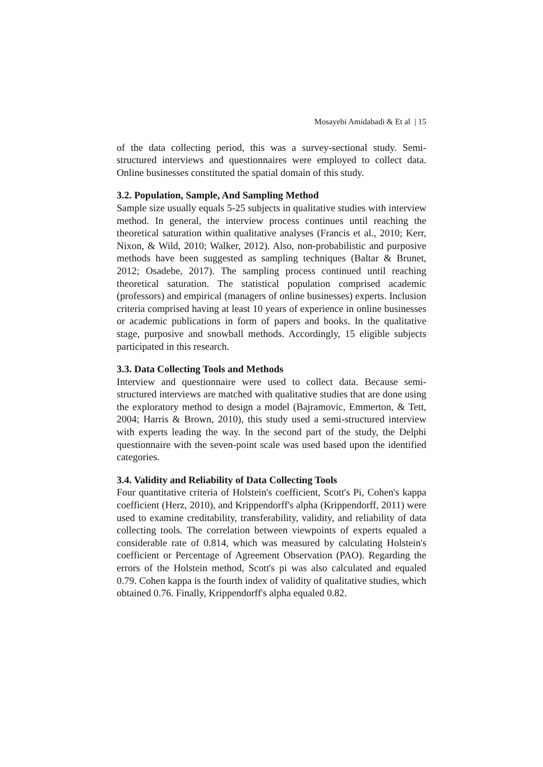Mosayebi Amidabadi & Et al | 15
of the data collecting period, this was a survey-sectional study. Semi-structured interviews and questionnaires were employed to collect data. Online businesses constituted the spatial domain of this study.
3.2. Population, Sample, And Sampling Method
Sample size usually equals 5-25 subjects in qualitative studies with interview method. In general, the interview process continues until reaching the theoretical saturation within qualitative analyses (Francis et al., 2010; Kerr, Nixon, & Wild, 2010; Walker, 2012). Also, non-probabilistic and purposive methods have been suggested as sampling techniques (Baltar & Brunet, 2012; Osadebe, 2017). The sampling process continued until reaching theoretical saturation. The statistical population comprised academic (professors) and empirical (managers of online businesses) experts. Inclusion criteria comprised having at least 10 years of experience in online businesses or academic publications in form of papers and books. In the qualitative stage, purposive and snowball methods. Accordingly, 15 eligible subjects participated in this research.
3.3. Data Collecting Tools and Methods
Interview and questionnaire were used to collect data. Because semi-structured interviews are matched with qualitative studies that are done using the exploratory method to design a model (Bajramovic, Emmerton, & Tett, 2004; Harris & Brown, 2010), this study used a semi-structured interview with experts leading the way. In the second part of the study, the Delphi questionnaire with the seven-point scale was used based upon the identified categories.
3.4. Validity and Reliability of Data Collecting Tools
Four quantitative criteria of Holstein's coefficient, Scott's Pi, Cohen's kappa coefficient (Herz, 2010), and Krippendorff's alpha (Krippendorff, 2011) were used to examine creditability, transferability, validity, and reliability of data collecting tools. The correlation between viewpoints of experts equaled a considerable rate of 0.814, which was measured by calculating Holstein's coefficient or Percentage of Agreement Observation (PAO). Regarding the errors of the Holstein method, Scott's pi was also calculated and equaled 0.79. Cohen kappa is the fourth index of validity of qualitative studies, which obtained 0.76. Finally, Krippendorff's alpha equaled 0.82.